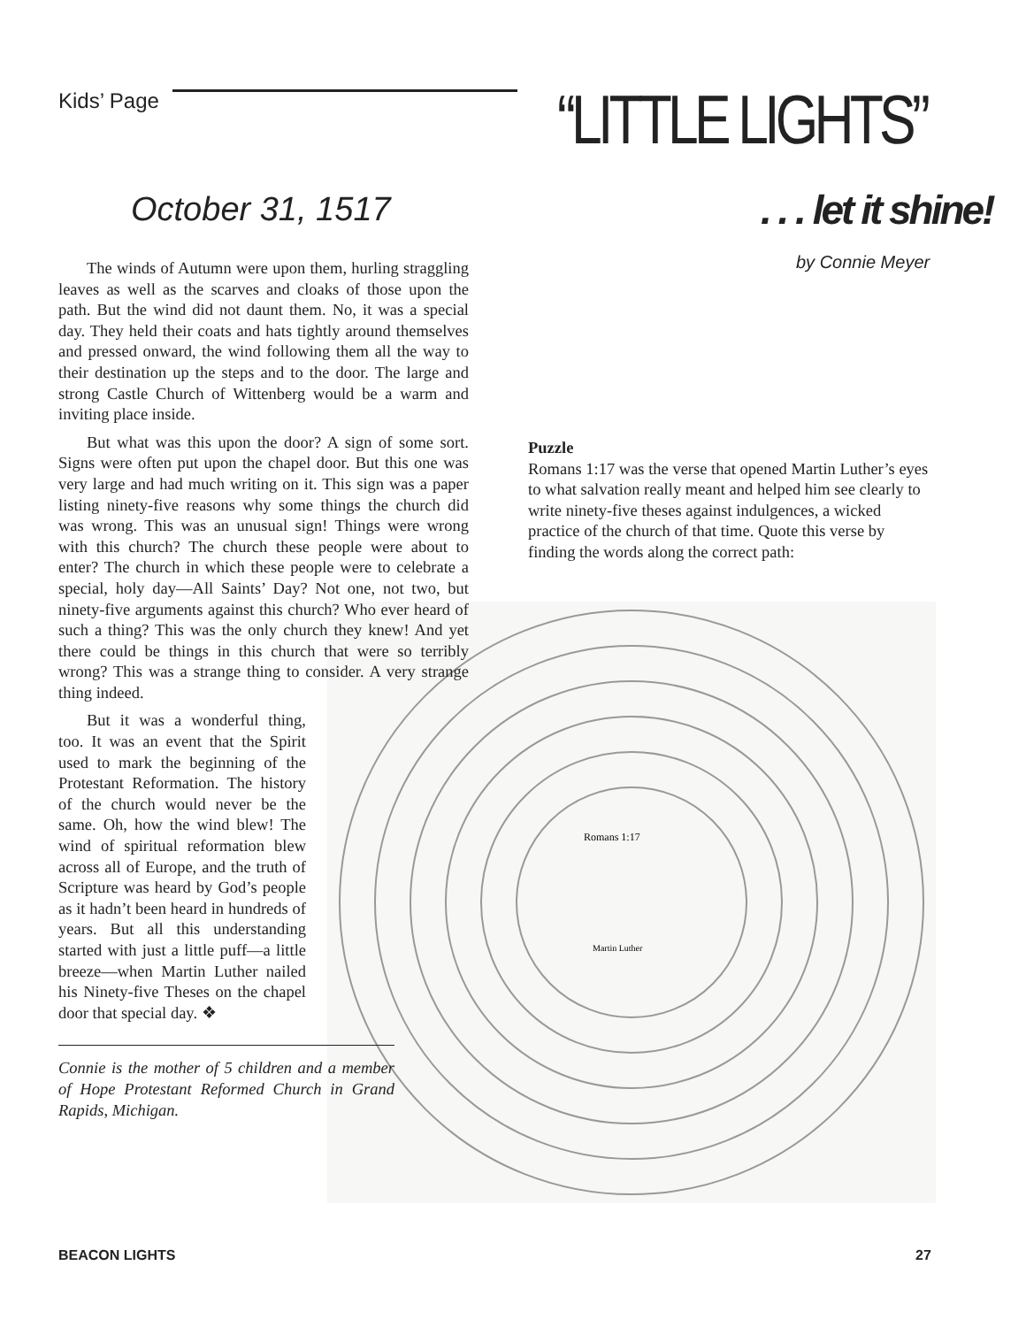Kids’ Page “LITTLE LIGHTS”
October 31, 1517 . . . let it shine!
by Connie Meyer
Martin Luther
Romans 1:17
The winds of Autumn were upon them, hurling straggling leaves as well as the scarves and cloaks of those upon the path. But the wind did not daunt them. No, it was a special day. They held their coats and hats tightly around themselves and pressed onward, the wind following them all the way to their destination up the steps and to the door. The large and strong Castle Church of Wittenberg would be a warm and inviting place inside.
But what was this upon the door? A sign of some sort. Signs were often put upon the chapel door. But this one was very large and had much writing on it. This sign was a paper listing ninety-five reasons why some things the church did was wrong. This was an unusual sign! Things were wrong with this church? The church these people were about to enter? The church in which these people were to celebrate a special, holy day—All Saints’ Day? Not one, not two, but ninety-five arguments against this church? Who ever heard of such a thing? This was the only church they knew! And yet there could be things in this church that were so terribly wrong? This was a strange thing to consider. A very strange thing indeed.
But it was a wonderful thing, too. It was an event that the Spirit used to mark the beginning of the Protestant Reformation. The history of the church would never be the same. Oh, how the wind blew! The wind of spiritual reformation blew across all of Europe, and the truth of Scripture was heard by God’s people as it hadn’t been heard in hundreds of years. But all this understanding started with just a little puff—a little breeze—when Martin Luther nailed his Ninety-five Theses on the chapel door that special day. ❖
Connie is the mother of 5 children and a member of Hope Protestant Reformed Church in Grand Rapids, Michigan.
Puzzle
Romans 1:17 was the verse that opened Martin Luther’s eyes to what salvation really meant and helped him see clearly to write ninety-five theses against indulgences, a wicked practice of the church of that time. Quote this verse by finding the words along the correct path:
BEACON LIGHTS 27